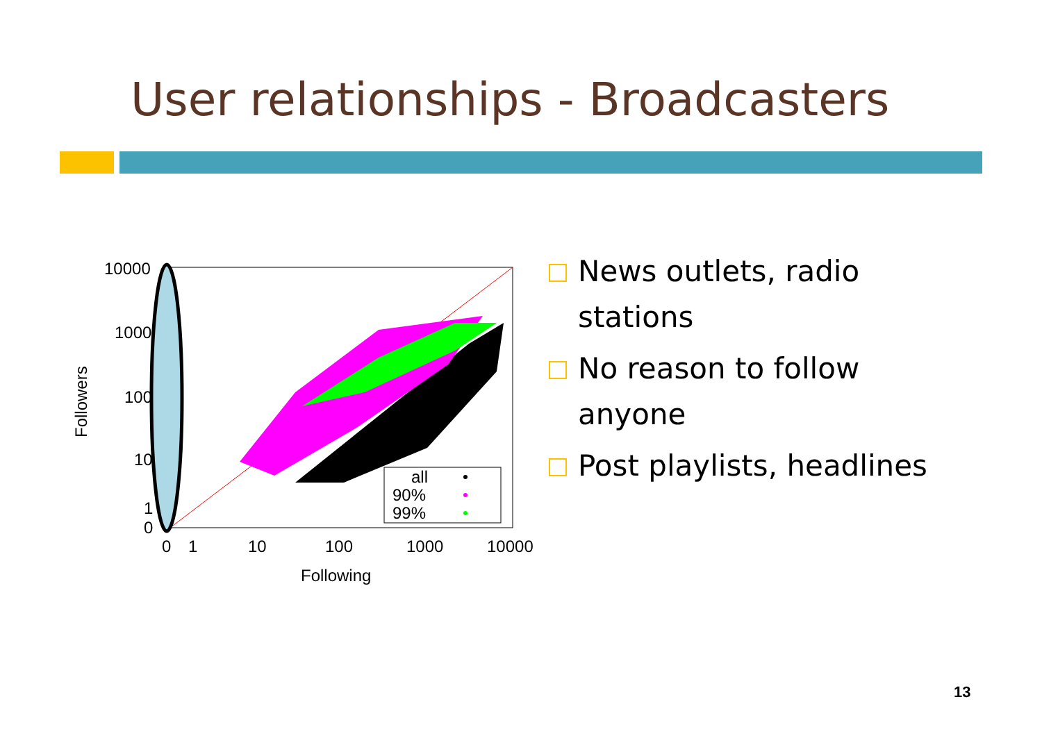User relationships - Broadcasters
all
90%
99%
10000
1000
100
10
1
0
0
1
10
100
1000
10000
Following
Followers
News outlets, radio stations
No reason to follow anyone
Post playlists, headlines
13